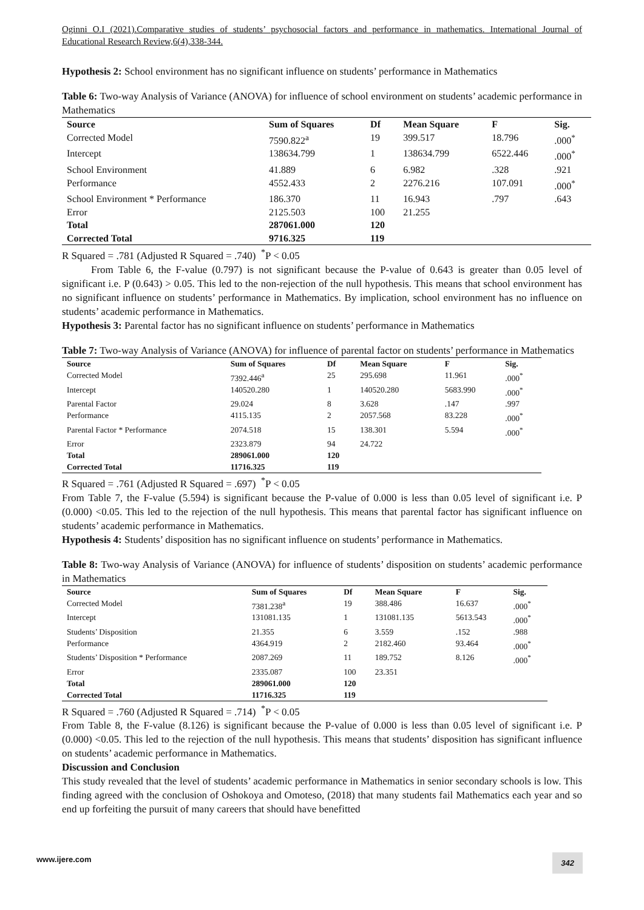Oginni O.I (2021).Comparative studies of students’ psychosocial factors and performance in mathematics. International Journal of Educational Research Review,6(4),338-344.
Hypothesis 2: School environment has no significant influence on students’ performance in Mathematics
Table 6: Two-way Analysis of Variance (ANOVA) for influence of school environment on students’ academic performance in Mathematics
| Source | Sum of Squares | Df | Mean Square | F | Sig. |
| --- | --- | --- | --- | --- | --- |
| Corrected Model | 7590.822<sup>a</sup> | 19 | 399.517 | 18.796 | .000<sup>*</sup> |
| Intercept | 138634.799 | 1 | 138634.799 | 6522.446 | .000<sup>*</sup> |
| School Environment | 41.889 | 6 | 6.982 | .328 | .921 |
| Performance | 4552.433 | 2 | 2276.216 | 107.091 | .000<sup>*</sup> |
| School Environment * Performance | 186.370 | 11 | 16.943 | .797 | .643 |
| Error | 2125.503 | 100 | 21.255 | | |
| Total | 287061.000 | 120 | | | |
| Corrected Total | 9716.325 | 119 | | | |
R Squared = .781 (Adjusted R Squared = .740) <sup>*</sup>P < 0.05
From Table 6, the F-value (0.797) is not significant because the P-value of 0.643 is greater than 0.05 level of significant i.e. P (0.643) > 0.05. This led to the non-rejection of the null hypothesis. This means that school environment has no significant influence on students’ performance in Mathematics. By implication, school environment has no influence on students’ academic performance in Mathematics.
Hypothesis 3: Parental factor has no significant influence on students’ performance in Mathematics
Table 7: Two-way Analysis of Variance (ANOVA) for influence of parental factor on students’ performance in Mathematics
| Source | Sum of Squares | Df | Mean Square | F | Sig. |
| --- | --- | --- | --- | --- | --- |
| Corrected Model | 7392.446<sup>a</sup> | 25 | 295.698 | 11.961 | .000<sup>*</sup> |
| Intercept | 140520.280 | 1 | 140520.280 | 5683.990 | .000<sup>*</sup> |
| Parental Factor | 29.024 | 8 | 3.628 | .147 | .997 |
| Performance | 4115.135 | 2 | 2057.568 | 83.228 | .000<sup>*</sup> |
| Parental Factor * Performance | 2074.518 | 15 | 138.301 | 5.594 | .000<sup>*</sup> |
| Error | 2323.879 | 94 | 24.722 | | |
| Total | 289061.000 | 120 | | | |
| Corrected Total | 11716.325 | 119 | | | |
R Squared = .761 (Adjusted R Squared = .697) <sup>*</sup>P < 0.05
From Table 7, the F-value (5.594) is significant because the P-value of 0.000 is less than 0.05 level of significant i.e. P (0.000) <0.05. This led to the rejection of the null hypothesis. This means that parental factor has significant influence on students’ academic performance in Mathematics.
Hypothesis 4: Students’ disposition has no significant influence on students’ performance in Mathematics.
Table 8: Two-way Analysis of Variance (ANOVA) for influence of students’ disposition on students’ academic performance in Mathematics
| Source | Sum of Squares | Df | Mean Square | F | Sig. |
| --- | --- | --- | --- | --- | --- |
| Corrected Model | 7381.238<sup>a</sup> | 19 | 388.486 | 16.637 | .000<sup>*</sup> |
| Intercept | 131081.135 | 1 | 131081.135 | 5613.543 | .000<sup>*</sup> |
| Students’ Disposition | 21.355 | 6 | 3.559 | .152 | .988 |
| Performance | 4364.919 | 2 | 2182.460 | 93.464 | .000<sup>*</sup> |
| Students’ Disposition * Performance | 2087.269 | 11 | 189.752 | 8.126 | .000<sup>*</sup> |
| Error | 2335.087 | 100 | 23.351 | | |
| Total | 289061.000 | 120 | | | |
| Corrected Total | 11716.325 | 119 | | | |
R Squared = .760 (Adjusted R Squared = .714) <sup>*</sup>P < 0.05
From Table 8, the F-value (8.126) is significant because the P-value of 0.000 is less than 0.05 level of significant i.e. P (0.000) <0.05. This led to the rejection of the null hypothesis. This means that students’ disposition has significant influence on students’ academic performance in Mathematics.
Discussion and Conclusion
This study revealed that the level of students’ academic performance in Mathematics in senior secondary schools is low. This finding agreed with the conclusion of Oshokoya and Omoteso, (2018) that many students fail Mathematics each year and so end up forfeiting the pursuit of many careers that should have benefitted
www.ijere.com 342